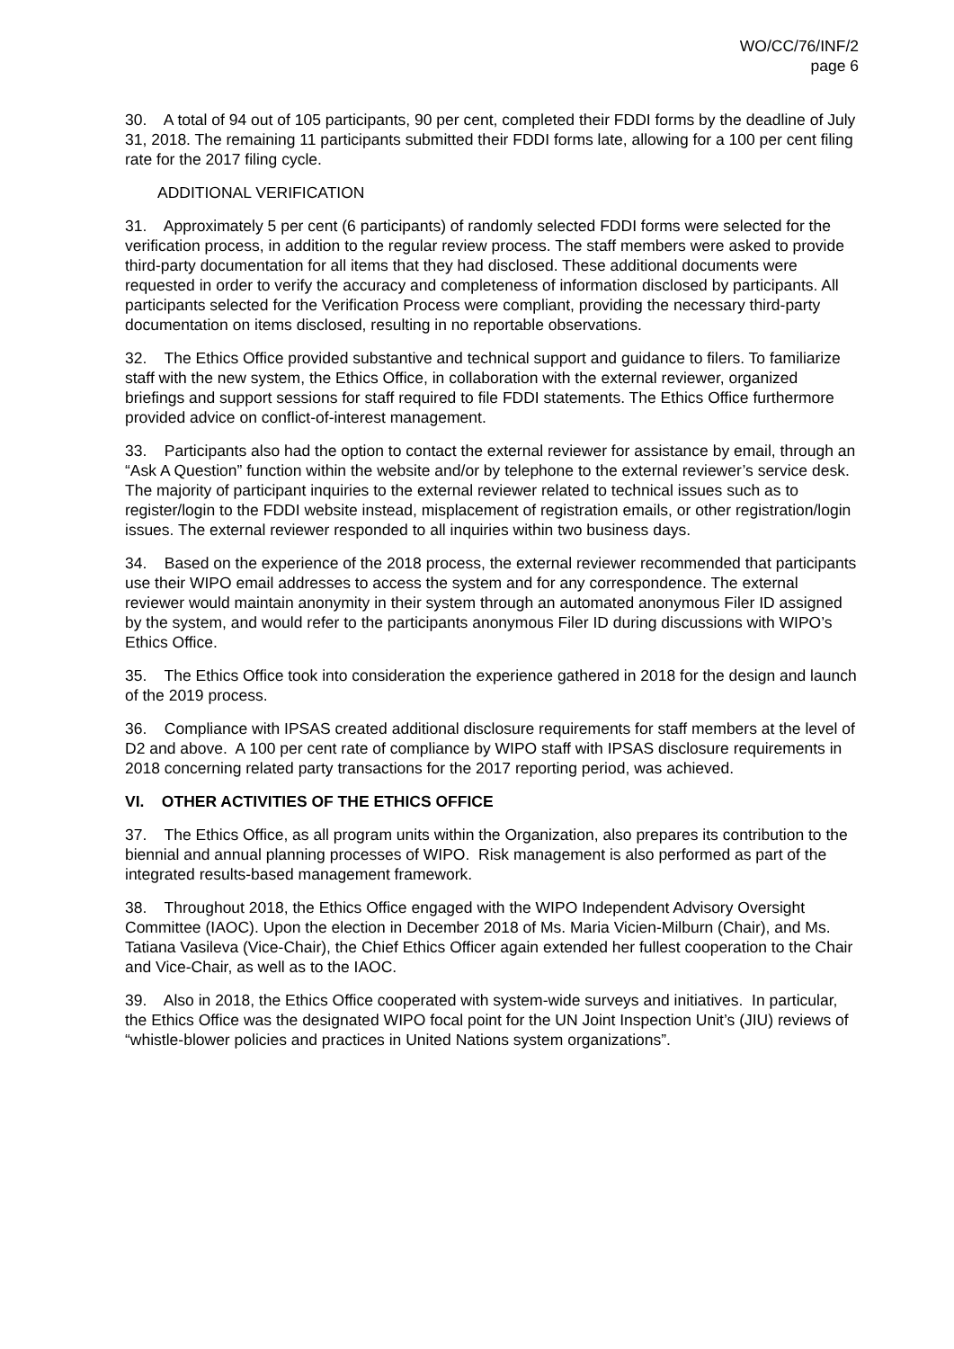WO/CC/76/INF/2
page 6
30. A total of 94 out of 105 participants, 90 per cent, completed their FDDI forms by the deadline of July 31, 2018. The remaining 11 participants submitted their FDDI forms late, allowing for a 100 per cent filing rate for the 2017 filing cycle.
ADDITIONAL VERIFICATION
31. Approximately 5 per cent (6 participants) of randomly selected FDDI forms were selected for the verification process, in addition to the regular review process. The staff members were asked to provide third-party documentation for all items that they had disclosed. These additional documents were requested in order to verify the accuracy and completeness of information disclosed by participants. All participants selected for the Verification Process were compliant, providing the necessary third-party documentation on items disclosed, resulting in no reportable observations.
32. The Ethics Office provided substantive and technical support and guidance to filers. To familiarize staff with the new system, the Ethics Office, in collaboration with the external reviewer, organized briefings and support sessions for staff required to file FDDI statements. The Ethics Office furthermore provided advice on conflict-of-interest management.
33. Participants also had the option to contact the external reviewer for assistance by email, through an “Ask A Question” function within the website and/or by telephone to the external reviewer’s service desk. The majority of participant inquiries to the external reviewer related to technical issues such as to register/login to the FDDI website instead, misplacement of registration emails, or other registration/login issues. The external reviewer responded to all inquiries within two business days.
34. Based on the experience of the 2018 process, the external reviewer recommended that participants use their WIPO email addresses to access the system and for any correspondence. The external reviewer would maintain anonymity in their system through an automated anonymous Filer ID assigned by the system, and would refer to the participants anonymous Filer ID during discussions with WIPO’s Ethics Office.
35. The Ethics Office took into consideration the experience gathered in 2018 for the design and launch of the 2019 process.
36. Compliance with IPSAS created additional disclosure requirements for staff members at the level of D2 and above. A 100 per cent rate of compliance by WIPO staff with IPSAS disclosure requirements in 2018 concerning related party transactions for the 2017 reporting period, was achieved.
VI. OTHER ACTIVITIES OF THE ETHICS OFFICE
37. The Ethics Office, as all program units within the Organization, also prepares its contribution to the biennial and annual planning processes of WIPO. Risk management is also performed as part of the integrated results-based management framework.
38. Throughout 2018, the Ethics Office engaged with the WIPO Independent Advisory Oversight Committee (IAOC). Upon the election in December 2018 of Ms. Maria Vicien-Milburn (Chair), and Ms. Tatiana Vasileva (Vice-Chair), the Chief Ethics Officer again extended her fullest cooperation to the Chair and Vice-Chair, as well as to the IAOC.
39. Also in 2018, the Ethics Office cooperated with system-wide surveys and initiatives. In particular, the Ethics Office was the designated WIPO focal point for the UN Joint Inspection Unit’s (JIU) reviews of “whistle-blower policies and practices in United Nations system organizations”.